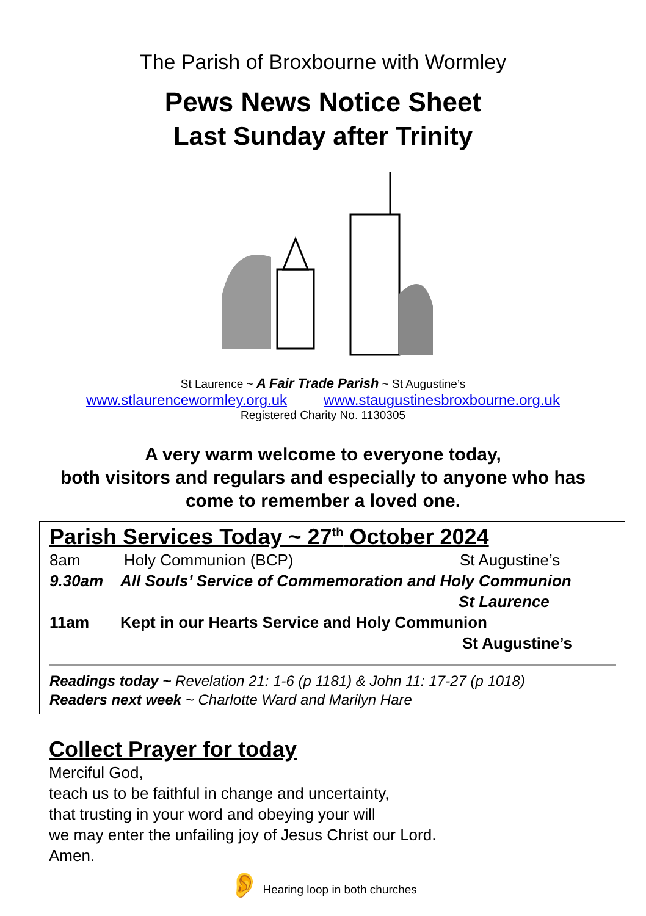The Parish of Broxbourne with Wormley
Pews News Notice Sheet
Last Sunday after Trinity
St Laurence ~ A Fair Trade Parish ~ St Augustine’s
www.stlaurencewormley.org.uk www.staugustinesbroxbourne.org.uk
Registered Charity No. 1130305
A very warm welcome to everyone today,
both visitors and regulars and especially to anyone who has
come to remember a loved one.
Parish Services Today ~ 27<sup>th</sup> October 2024
8am Holy Communion (BCP) St Augustine’s
9.30am All Souls’ Service of Commemoration and Holy Communion
St Laurence
11am Kept in our Hearts Service and Holy Communion
St Augustine’s
Readings today ~ Revelation 21: 1-6 (p 1181) & John 11: 17-27 (p 1018)
Readers next week ~ Charlotte Ward and Marilyn Hare
Collect Prayer for today
Merciful God,
teach us to be faithful in change and uncertainty,
that trusting in your word and obeying your will
we may enter the unfailing joy of Jesus Christ our Lord.
Amen.
👂 Hearing loop in both churches